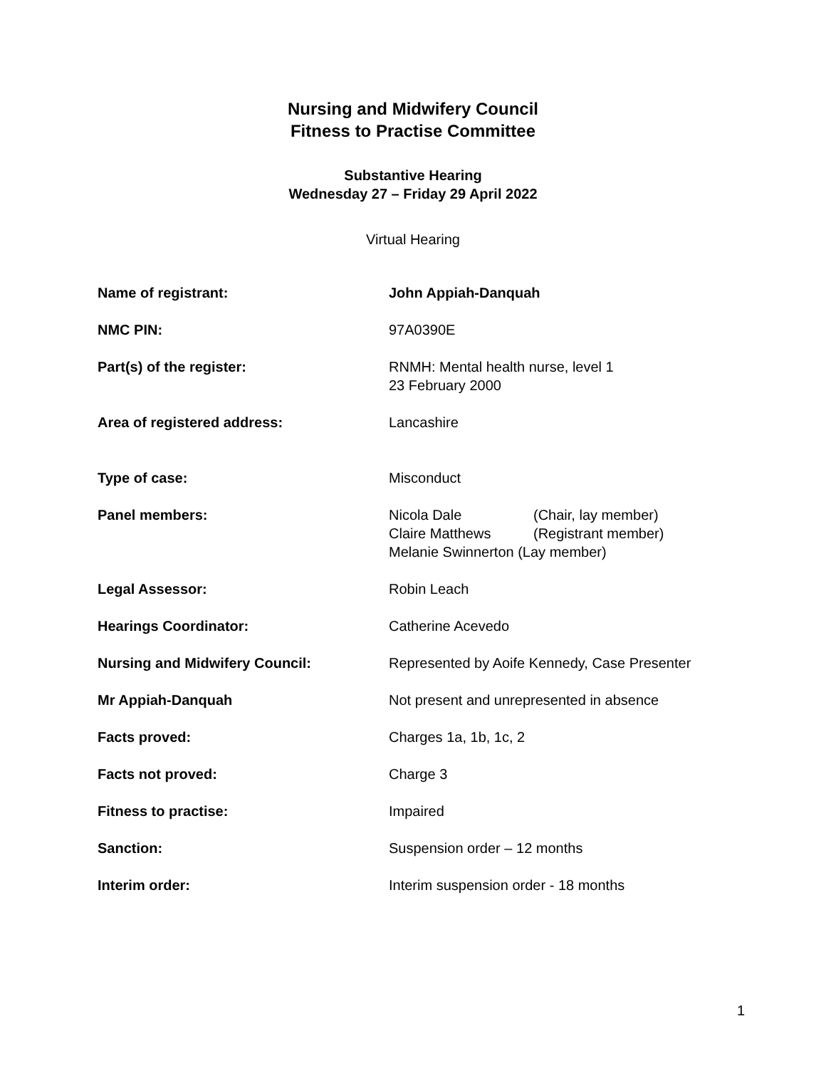Nursing and Midwifery Council
Fitness to Practise Committee
Substantive Hearing
Wednesday 27 – Friday 29 April 2022
Virtual Hearing
| Name of registrant: | John Appiah-Danquah |
| NMC PIN: | 97A0390E |
| Part(s) of the register: | RNMH: Mental health nurse, level 1 23 February 2000 |
| Area of registered address: | Lancashire |
| Type of case: | Misconduct |
| Panel members: | / Nicola Dale / (Chair, lay member) / / Claire Matthews / (Registrant member) / / Melanie Swinnerton (Lay member) / / |
| Legal Assessor: | Robin Leach |
| Hearings Coordinator: | Catherine Acevedo |
| Nursing and Midwifery Council: | Represented by Aoife Kennedy, Case Presenter |
| Mr Appiah-Danquah | Not present and unrepresented in absence |
| Facts proved: | Charges 1a, 1b, 1c, 2 |
| Facts not proved: | Charge 3 |
| Fitness to practise: | Impaired |
| Sanction: | Suspension order – 12 months |
| Interim order: | Interim suspension order - 18 months |
1